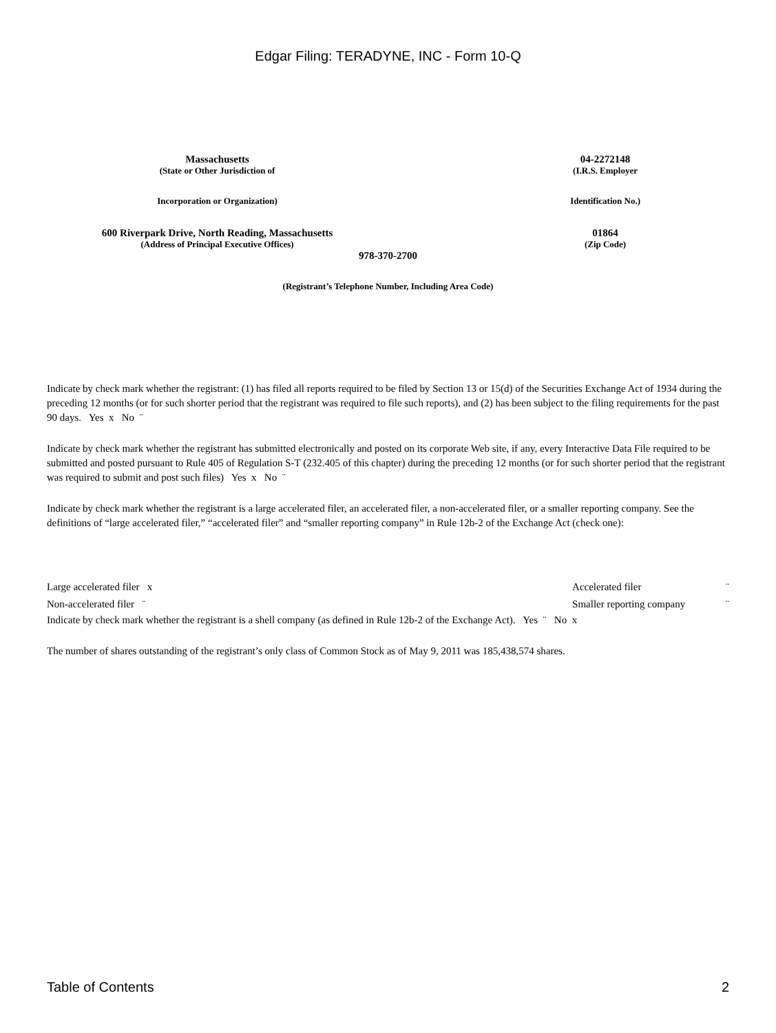Edgar Filing: TERADYNE, INC - Form 10-Q
| Massachusetts | 04-2272148 |
| (State or Other Jurisdiction of | (I.R.S. Employer |
| Incorporation or Organization) | Identification No.) |
| 600 Riverpark Drive, North Reading, Massachusetts | 01864 |
| (Address of Principal Executive Offices) | (Zip Code) |
| 978-370-2700 | |
| (Registrant’s Telephone Number, Including Area Code) | |
Indicate by check mark whether the registrant: (1) has filed all reports required to be filed by Section 13 or 15(d) of the Securities Exchange Act of 1934 during the preceding 12 months (or for such shorter period that the registrant was required to file such reports), and (2) has been subject to the filing requirements for the past 90 days. Yes x No ¨
Indicate by check mark whether the registrant has submitted electronically and posted on its corporate Web site, if any, every Interactive Data File required to be submitted and posted pursuant to Rule 405 of Regulation S-T (232.405 of this chapter) during the preceding 12 months (or for such shorter period that the registrant was required to submit and post such files) Yes x No ¨
Indicate by check mark whether the registrant is a large accelerated filer, an accelerated filer, a non-accelerated filer, or a smaller reporting company. See the definitions of “large accelerated filer,” “accelerated filer” and “smaller reporting company” in Rule 12b-2 of the Exchange Act (check one):
| Large accelerated filer x | Accelerated filer | ¨ |
| Non-accelerated filer ¨ | Smaller reporting company | ¨ |
Indicate by check mark whether the registrant is a shell company (as defined in Rule 12b-2 of the Exchange Act). Yes ¨ No x
The number of shares outstanding of the registrant’s only class of Common Stock as of May 9, 2011 was 185,438,574 shares.
Table of Contents 2